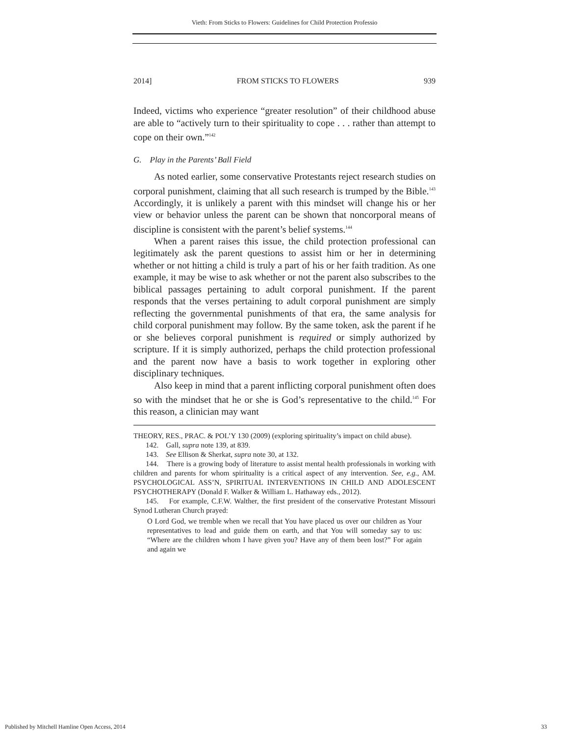Vieth: From Sticks to Flowers: Guidelines for Child Protection Professio
2014] FROM STICKS TO FLOWERS 939
Indeed, victims who experience “greater resolution” of their childhood abuse are able to “actively turn to their spirituality to cope . . . rather than attempt to cope on their own.”<sup>142</sup>
G. Play in the Parents’ Ball Field
As noted earlier, some conservative Protestants reject research studies on corporal punishment, claiming that all such research is trumped by the Bible.<sup>143</sup> Accordingly, it is unlikely a parent with this mindset will change his or her view or behavior unless the parent can be shown that noncorporal means of discipline is consistent with the parent’s belief systems.<sup>144</sup>
When a parent raises this issue, the child protection professional can legitimately ask the parent questions to assist him or her in determining whether or not hitting a child is truly a part of his or her faith tradition. As one example, it may be wise to ask whether or not the parent also subscribes to the biblical passages pertaining to adult corporal punishment. If the parent responds that the verses pertaining to adult corporal punishment are simply reflecting the governmental punishments of that era, the same analysis for child corporal punishment may follow. By the same token, ask the parent if he or she believes corporal punishment is required or simply authorized by scripture. If it is simply authorized, perhaps the child protection professional and the parent now have a basis to work together in exploring other disciplinary techniques.
Also keep in mind that a parent inflicting corporal punishment often does so with the mindset that he or she is God’s representative to the child.<sup>145</sup> For this reason, a clinician may want
THEORY, RES., PRAC. & POL’Y 130 (2009) (exploring spirituality’s impact on child abuse).
142. Gall, supra note 139, at 839.
143. See Ellison & Sherkat, supra note 30, at 132.
144. There is a growing body of literature to assist mental health professionals in working with children and parents for whom spirituality is a critical aspect of any intervention. See, e.g., AM. PSYCHOLOGICAL ASS’N, SPIRITUAL INTERVENTIONS IN CHILD AND ADOLESCENT PSYCHOTHERAPY (Donald F. Walker & William L. Hathaway eds., 2012).
145. For example, C.F.W. Walther, the first president of the conservative Protestant Missouri Synod Lutheran Church prayed:
O Lord God, we tremble when we recall that You have placed us over our children as Your representatives to lead and guide them on earth, and that You will someday say to us: “Where are the children whom I have given you? Have any of them been lost?” For again and again we
Published by Mitchell Hamline Open Access, 2014 33